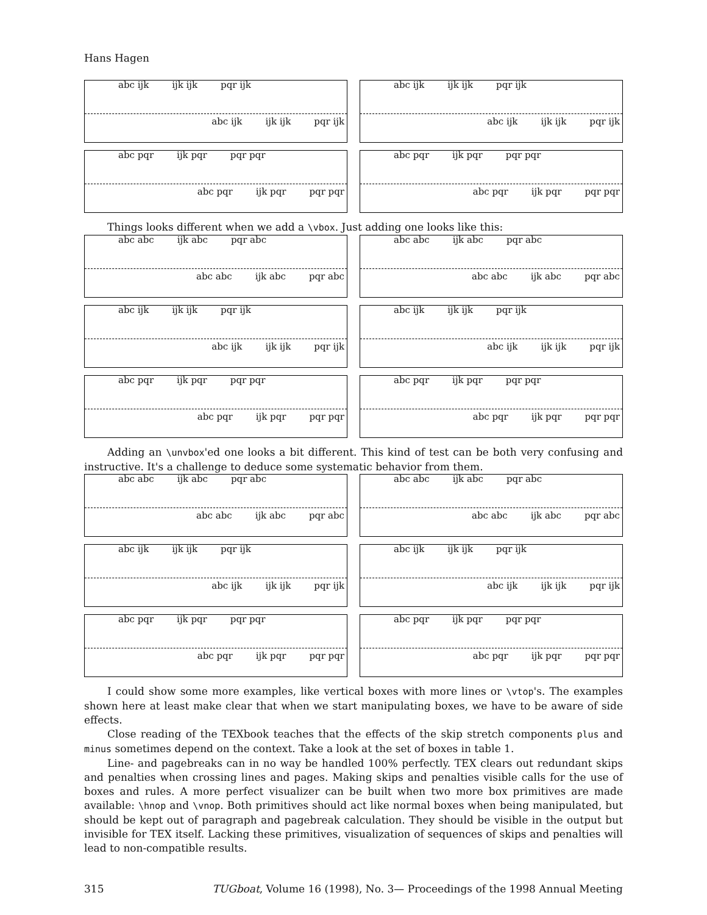Hans Hagen
abc ijk ijk ijk pqr ijk
abc ijk ijk ijk pqr ijk
abc ijk ijk ijk pqr ijk
abc ijk ijk ijk pqr ijk
abc pqr ijk pqr pqr pqr
abc pqr ijk pqr pqr pqr
abc pqr ijk pqr pqr pqr
abc pqr ijk pqr pqr pqr
Things looks different when we add a \vbox. Just adding one looks like this:
abc abc ijk abc pqr abc
abc abc ijk abc pqr abc
abc abc ijk abc pqr abc
abc abc ijk abc pqr abc
abc ijk ijk ijk pqr ijk
abc ijk ijk ijk pqr ijk
abc ijk ijk ijk pqr ijk
abc ijk ijk ijk pqr ijk
abc pqr ijk pqr pqr pqr
abc pqr ijk pqr pqr pqr
abc pqr ijk pqr pqr pqr
abc pqr ijk pqr pqr pqr
Adding an \unvbox'ed one looks a bit different. This kind of test can be both very confusing and instructive. It's a challenge to deduce some systematic behavior from them.
abc abc ijk abc pqr abc
abc abc ijk abc pqr abc
abc abc ijk abc pqr abc
abc abc ijk abc pqr abc
abc ijk ijk ijk pqr ijk
abc ijk ijk ijk pqr ijk
abc ijk ijk ijk pqr ijk
abc ijk ijk ijk pqr ijk
abc pqr ijk pqr pqr pqr
abc pqr ijk pqr pqr pqr
abc pqr ijk pqr pqr pqr
abc pqr ijk pqr pqr pqr
I could show some more examples, like vertical boxes with more lines or \vtop's. The examples shown here at least make clear that when we start manipulating boxes, we have to be aware of side effects.
Close reading of the TEXbook teaches that the effects of the skip stretch components plus and minus sometimes depend on the context. Take a look at the set of boxes in table 1.
Line- and pagebreaks can in no way be handled 100% perfectly. TEX clears out redundant skips and penalties when crossing lines and pages. Making skips and penalties visible calls for the use of boxes and rules. A more perfect visualizer can be built when two more box primitives are made available: \hnop and \vnop. Both primitives should act like normal boxes when being manipulated, but should be kept out of paragraph and pagebreak calculation. They should be visible in the output but invisible for TEX itself. Lacking these primitives, visualization of sequences of skips and penalties will lead to non-compatible results.
315 TUGboat, Volume 16 (1998), No. 3— Proceedings of the 1998 Annual Meeting